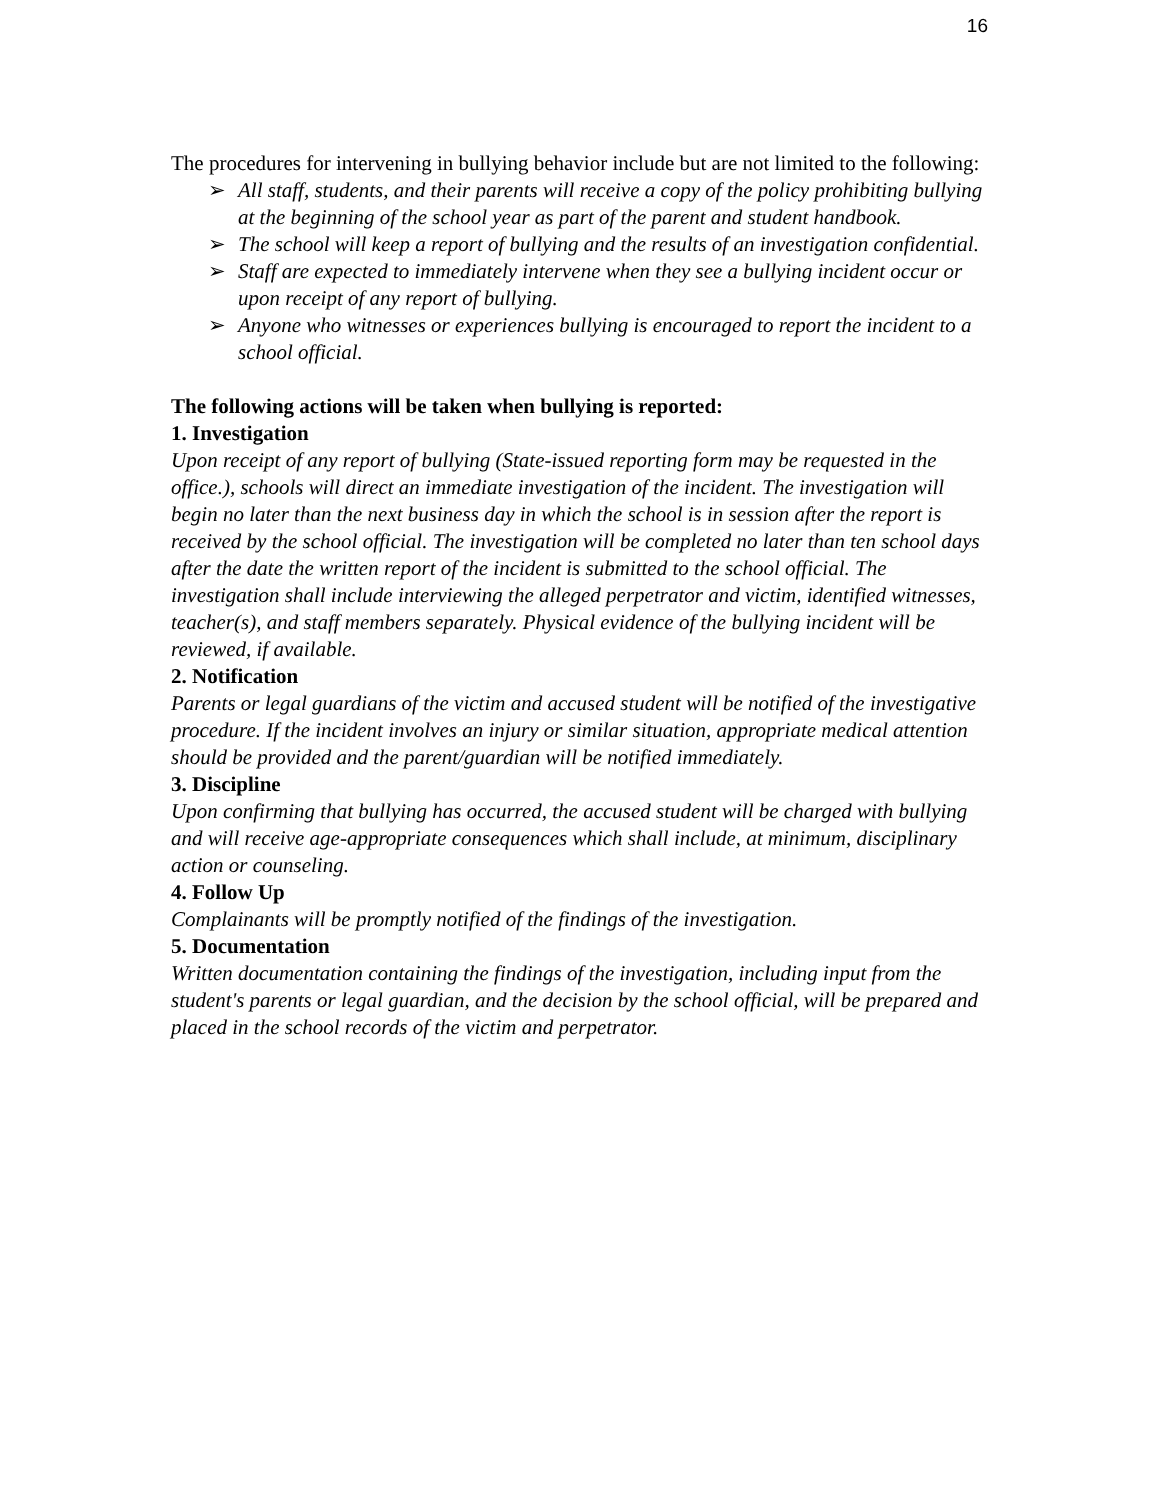16
The procedures for intervening in bullying behavior include but are not limited to the following:
➢ All staff, students, and their parents will receive a copy of the policy prohibiting bullying at the beginning of the school year as part of the parent and student handbook.
➢ The school will keep a report of bullying and the results of an investigation confidential.
➢ Staff are expected to immediately intervene when they see a bullying incident occur or upon receipt of any report of bullying.
➢ Anyone who witnesses or experiences bullying is encouraged to report the incident to a school official.
The following actions will be taken when bullying is reported:
1. Investigation
Upon receipt of any report of bullying (State-issued reporting form may be requested in the office.), schools will direct an immediate investigation of the incident. The investigation will begin no later than the next business day in which the school is in session after the report is received by the school official. The investigation will be completed no later than ten school days after the date the written report of the incident is submitted to the school official. The investigation shall include interviewing the alleged perpetrator and victim, identified witnesses, teacher(s), and staff members separately. Physical evidence of the bullying incident will be reviewed, if available.
2. Notification
Parents or legal guardians of the victim and accused student will be notified of the investigative procedure. If the incident involves an injury or similar situation, appropriate medical attention should be provided and the parent/guardian will be notified immediately.
3. Discipline
Upon confirming that bullying has occurred, the accused student will be charged with bullying and will receive age-appropriate consequences which shall include, at minimum, disciplinary action or counseling.
4. Follow Up
Complainants will be promptly notified of the findings of the investigation.
5. Documentation
Written documentation containing the findings of the investigation, including input from the student's parents or legal guardian, and the decision by the school official, will be prepared and placed in the school records of the victim and perpetrator.